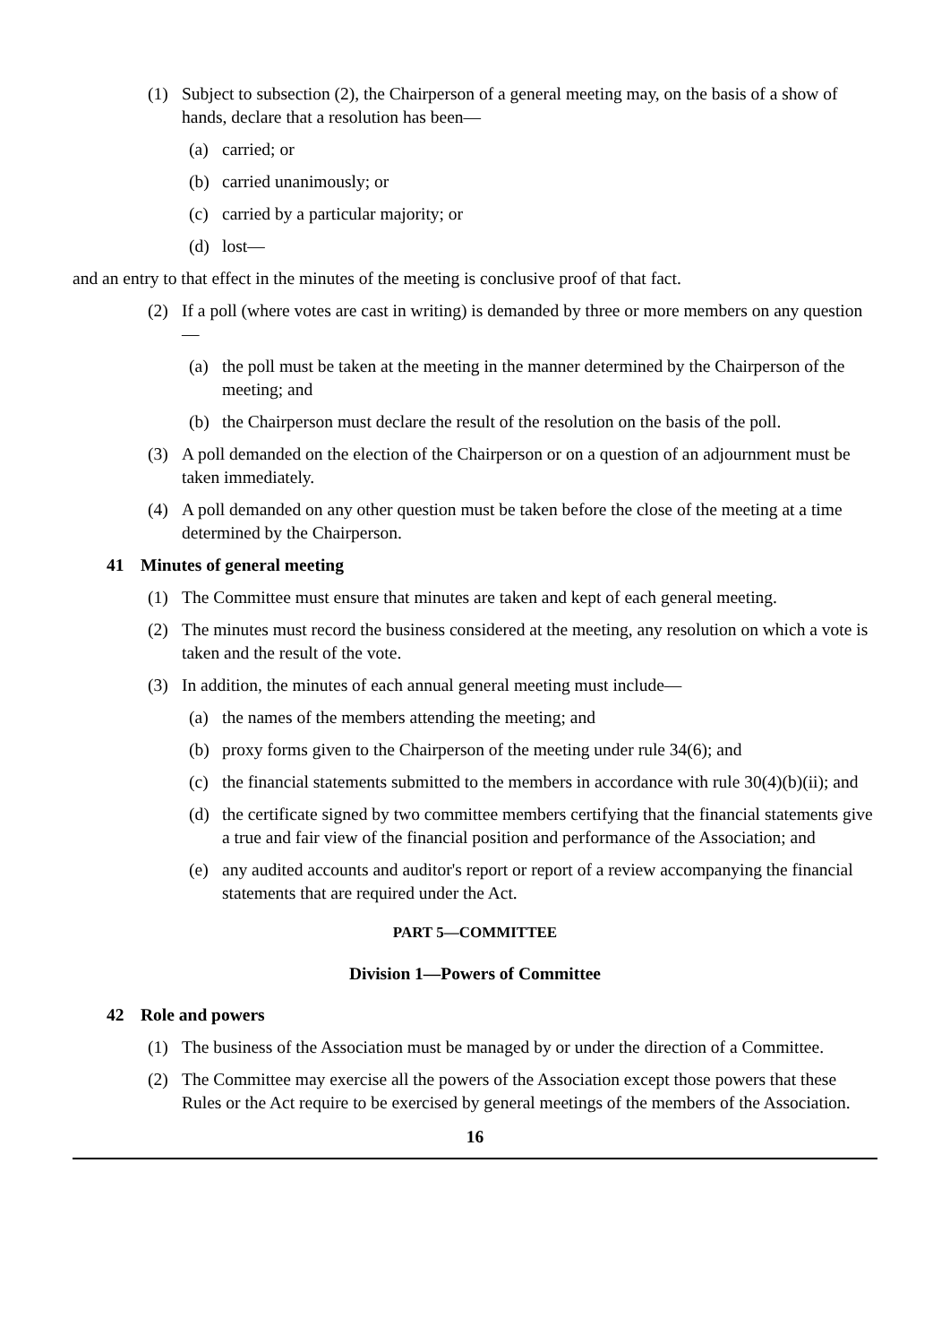(1) Subject to subsection (2), the Chairperson of a general meeting may, on the basis of a show of hands, declare that a resolution has been—
(a) carried; or
(b) carried unanimously; or
(c) carried by a particular majority; or
(d) lost—
and an entry to that effect in the minutes of the meeting is conclusive proof of that fact.
(2) If a poll (where votes are cast in writing) is demanded by three or more members on any question—
(a) the poll must be taken at the meeting in the manner determined by the Chairperson of the meeting; and
(b) the Chairperson must declare the result of the resolution on the basis of the poll.
(3) A poll demanded on the election of the Chairperson or on a question of an adjournment must be taken immediately.
(4) A poll demanded on any other question must be taken before the close of the meeting at a time determined by the Chairperson.
41 Minutes of general meeting
(1) The Committee must ensure that minutes are taken and kept of each general meeting.
(2) The minutes must record the business considered at the meeting, any resolution on which a vote is taken and the result of the vote.
(3) In addition, the minutes of each annual general meeting must include—
(a) the names of the members attending the meeting; and
(b) proxy forms given to the Chairperson of the meeting under rule 34(6); and
(c) the financial statements submitted to the members in accordance with rule 30(4)(b)(ii); and
(d) the certificate signed by two committee members certifying that the financial statements give a true and fair view of the financial position and performance of the Association; and
(e) any audited accounts and auditor's report or report of a review accompanying the financial statements that are required under the Act.
PART 5—COMMITTEE
Division 1—Powers of Committee
42 Role and powers
(1) The business of the Association must be managed by or under the direction of a Committee.
(2) The Committee may exercise all the powers of the Association except those powers that these Rules or the Act require to be exercised by general meetings of the members of the Association.
16